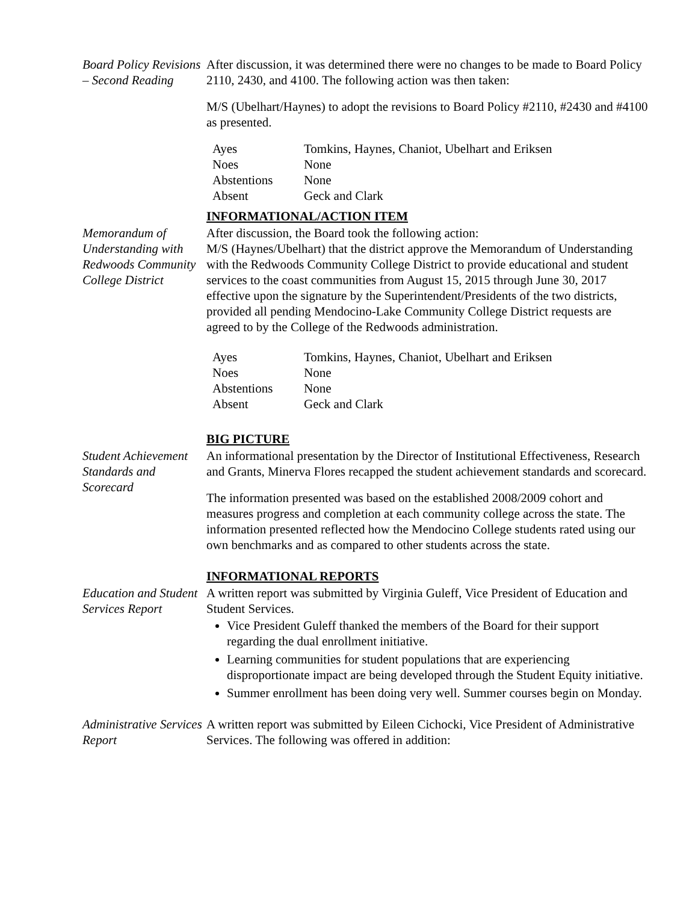Board Policy Revisions – Second Reading
After discussion, it was determined there were no changes to be made to Board Policy 2110, 2430, and 4100. The following action was then taken:
M/S (Ubelhart/Haynes) to adopt the revisions to Board Policy #2110, #2430 and #4100 as presented.
| Ayes | Tomkins, Haynes, Chaniot, Ubelhart and Eriksen |
| Noes | None |
| Abstentions | None |
| Absent | Geck and Clark |
INFORMATIONAL/ACTION ITEM
Memorandum of Understanding with Redwoods Community College District
After discussion, the Board took the following action:
M/S (Haynes/Ubelhart) that the district approve the Memorandum of Understanding with the Redwoods Community College District to provide educational and student services to the coast communities from August 15, 2015 through June 30, 2017 effective upon the signature by the Superintendent/Presidents of the two districts, provided all pending Mendocino-Lake Community College District requests are agreed to by the College of the Redwoods administration.
| Ayes | Tomkins, Haynes, Chaniot, Ubelhart and Eriksen |
| Noes | None |
| Abstentions | None |
| Absent | Geck and Clark |
BIG PICTURE
Student Achievement Standards and Scorecard
An informational presentation by the Director of Institutional Effectiveness, Research and Grants, Minerva Flores recapped the student achievement standards and scorecard.
The information presented was based on the established 2008/2009 cohort and measures progress and completion at each community college across the state. The information presented reflected how the Mendocino College students rated using our own benchmarks and as compared to other students across the state.
INFORMATIONAL REPORTS
Education and Student Services Report
A written report was submitted by Virginia Guleff, Vice President of Education and Student Services.
Vice President Guleff thanked the members of the Board for their support regarding the dual enrollment initiative.
Learning communities for student populations that are experiencing disproportionate impact are being developed through the Student Equity initiative.
Summer enrollment has been doing very well. Summer courses begin on Monday.
Administrative Services Report
A written report was submitted by Eileen Cichocki, Vice President of Administrative Services. The following was offered in addition: